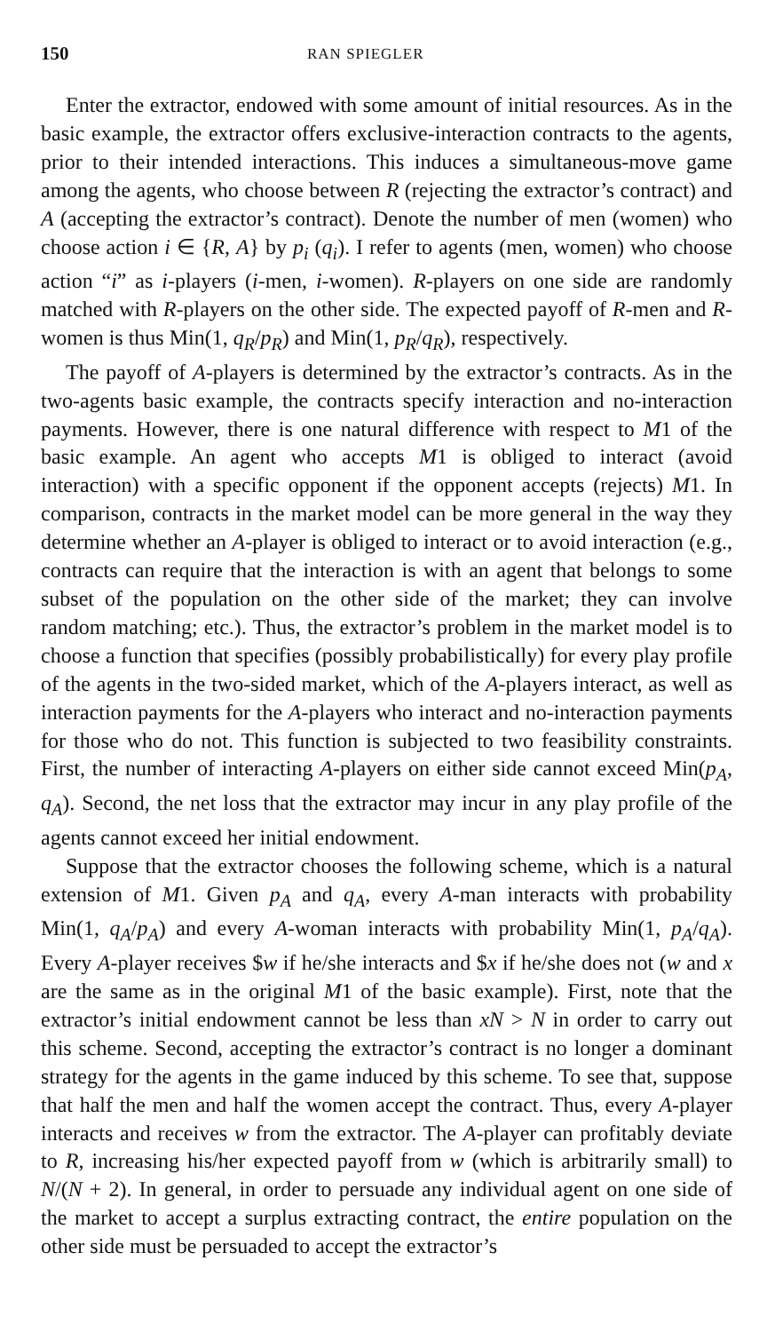150 RAN SPIEGLER
Enter the extractor, endowed with some amount of initial resources. As in the basic example, the extractor offers exclusive-interaction contracts to the agents, prior to their intended interactions. This induces a simultaneous-move game among the agents, who choose between R (rejecting the extractor’s contract) and A (accepting the extractor’s contract). Denote the number of men (women) who choose action i ∈ {R, A} by p<sub>i</sub> (q<sub>i</sub>). I refer to agents (men, women) who choose action “i” as i-players (i-men, i-women). R-players on one side are randomly matched with R-players on the other side. The expected payoff of R-men and R-women is thus Min(1, q<sub>R</sub>/p<sub>R</sub>) and Min(1, p<sub>R</sub>/q<sub>R</sub>), respectively.
The payoff of A-players is determined by the extractor’s contracts. As in the two-agents basic example, the contracts specify interaction and no-interaction payments. However, there is one natural difference with respect to M1 of the basic example. An agent who accepts M1 is obliged to interact (avoid interaction) with a specific opponent if the opponent accepts (rejects) M1. In comparison, contracts in the market model can be more general in the way they determine whether an A-player is obliged to interact or to avoid interaction (e.g., contracts can require that the interaction is with an agent that belongs to some subset of the population on the other side of the market; they can involve random matching; etc.). Thus, the extractor’s problem in the market model is to choose a function that specifies (possibly probabilistically) for every play profile of the agents in the two-sided market, which of the A-players interact, as well as interaction payments for the A-players who interact and no-interaction payments for those who do not. This function is subjected to two feasibility constraints. First, the number of interacting A-players on either side cannot exceed Min(p<sub>A</sub>, q<sub>A</sub>). Second, the net loss that the extractor may incur in any play profile of the agents cannot exceed her initial endowment.
Suppose that the extractor chooses the following scheme, which is a natural extension of M1. Given p<sub>A</sub> and q<sub>A</sub>, every A-man interacts with probability Min(1, q<sub>A</sub>/p<sub>A</sub>) and every A-woman interacts with probability Min(1, p<sub>A</sub>/q<sub>A</sub>). Every A-player receives $w if he/she interacts and $x if he/she does not (w and x are the same as in the original M1 of the basic example). First, note that the extractor’s initial endowment cannot be less than xN > N in order to carry out this scheme. Second, accepting the extractor’s contract is no longer a dominant strategy for the agents in the game induced by this scheme. To see that, suppose that half the men and half the women accept the contract. Thus, every A-player interacts and receives w from the extractor. The A-player can profitably deviate to R, increasing his/her expected payoff from w (which is arbitrarily small) to N/(N + 2). In general, in order to persuade any individual agent on one side of the market to accept a surplus extracting contract, the entire population on the other side must be persuaded to accept the extractor’s